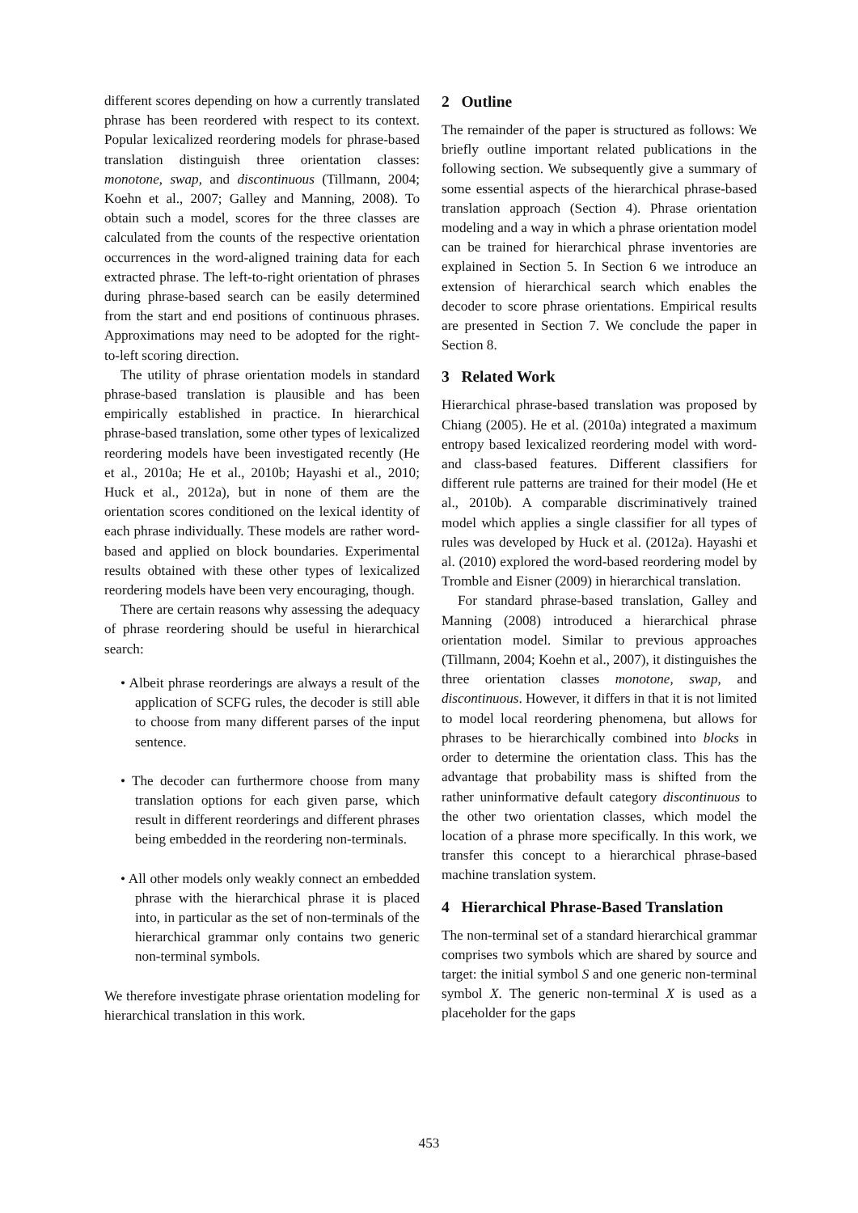different scores depending on how a currently translated phrase has been reordered with respect to its context. Popular lexicalized reordering models for phrase-based translation distinguish three orientation classes: monotone, swap, and discontinuous (Tillmann, 2004; Koehn et al., 2007; Galley and Manning, 2008). To obtain such a model, scores for the three classes are calculated from the counts of the respective orientation occurrences in the word-aligned training data for each extracted phrase. The left-to-right orientation of phrases during phrase-based search can be easily determined from the start and end positions of continuous phrases. Approximations may need to be adopted for the right-to-left scoring direction.
The utility of phrase orientation models in standard phrase-based translation is plausible and has been empirically established in practice. In hierarchical phrase-based translation, some other types of lexicalized reordering models have been investigated recently (He et al., 2010a; He et al., 2010b; Hayashi et al., 2010; Huck et al., 2012a), but in none of them are the orientation scores conditioned on the lexical identity of each phrase individually. These models are rather word-based and applied on block boundaries. Experimental results obtained with these other types of lexicalized reordering models have been very encouraging, though.
There are certain reasons why assessing the adequacy of phrase reordering should be useful in hierarchical search:
• Albeit phrase reorderings are always a result of the application of SCFG rules, the decoder is still able to choose from many different parses of the input sentence.
• The decoder can furthermore choose from many translation options for each given parse, which result in different reorderings and different phrases being embedded in the reordering non-terminals.
• All other models only weakly connect an embedded phrase with the hierarchical phrase it is placed into, in particular as the set of non-terminals of the hierarchical grammar only contains two generic non-terminal symbols.
We therefore investigate phrase orientation modeling for hierarchical translation in this work.
2 Outline
The remainder of the paper is structured as follows: We briefly outline important related publications in the following section. We subsequently give a summary of some essential aspects of the hierarchical phrase-based translation approach (Section 4). Phrase orientation modeling and a way in which a phrase orientation model can be trained for hierarchical phrase inventories are explained in Section 5. In Section 6 we introduce an extension of hierarchical search which enables the decoder to score phrase orientations. Empirical results are presented in Section 7. We conclude the paper in Section 8.
3 Related Work
Hierarchical phrase-based translation was proposed by Chiang (2005). He et al. (2010a) integrated a maximum entropy based lexicalized reordering model with word- and class-based features. Different classifiers for different rule patterns are trained for their model (He et al., 2010b). A comparable discriminatively trained model which applies a single classifier for all types of rules was developed by Huck et al. (2012a). Hayashi et al. (2010) explored the word-based reordering model by Tromble and Eisner (2009) in hierarchical translation.
For standard phrase-based translation, Galley and Manning (2008) introduced a hierarchical phrase orientation model. Similar to previous approaches (Tillmann, 2004; Koehn et al., 2007), it distinguishes the three orientation classes monotone, swap, and discontinuous. However, it differs in that it is not limited to model local reordering phenomena, but allows for phrases to be hierarchically combined into blocks in order to determine the orientation class. This has the advantage that probability mass is shifted from the rather uninformative default category discontinuous to the other two orientation classes, which model the location of a phrase more specifically. In this work, we transfer this concept to a hierarchical phrase-based machine translation system.
4 Hierarchical Phrase-Based Translation
The non-terminal set of a standard hierarchical grammar comprises two symbols which are shared by source and target: the initial symbol S and one generic non-terminal symbol X. The generic non-terminal X is used as a placeholder for the gaps
453